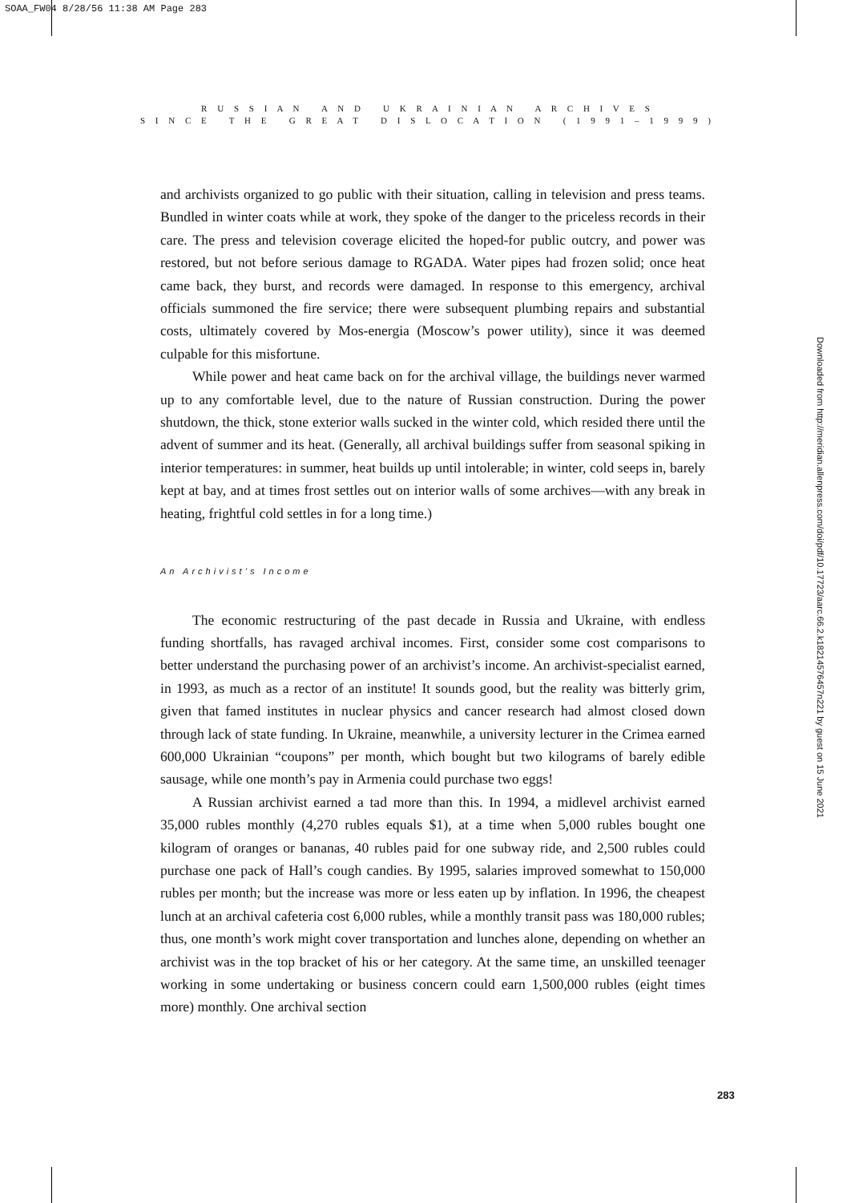SOAA_FW04 8/28/56 11:38 AM Page 283
R U S S I A N A N D U K R A I N I A N A R C H I V E S
S I N C E T H E G R E A T D I S L O C A T I O N ( 1 9 9 1 – 1 9 9 9 )
and archivists organized to go public with their situation, calling in television and press teams. Bundled in winter coats while at work, they spoke of the danger to the priceless records in their care. The press and television coverage elicited the hoped-for public outcry, and power was restored, but not before serious damage to RGADA. Water pipes had frozen solid; once heat came back, they burst, and records were damaged. In response to this emergency, archival officials summoned the fire service; there were subsequent plumbing repairs and substantial costs, ultimately covered by Mos-energia (Moscow’s power utility), since it was deemed culpable for this misfortune.
While power and heat came back on for the archival village, the buildings never warmed up to any comfortable level, due to the nature of Russian construction. During the power shutdown, the thick, stone exterior walls sucked in the winter cold, which resided there until the advent of summer and its heat. (Generally, all archival buildings suffer from seasonal spiking in interior temperatures: in summer, heat builds up until intolerable; in winter, cold seeps in, barely kept at bay, and at times frost settles out on interior walls of some archives—with any break in heating, frightful cold settles in for a long time.)
An Archivist’s Income
The economic restructuring of the past decade in Russia and Ukraine, with endless funding shortfalls, has ravaged archival incomes. First, consider some cost comparisons to better understand the purchasing power of an archivist’s income. An archivist-specialist earned, in 1993, as much as a rector of an institute! It sounds good, but the reality was bitterly grim, given that famed institutes in nuclear physics and cancer research had almost closed down through lack of state funding. In Ukraine, meanwhile, a university lecturer in the Crimea earned 600,000 Ukrainian “coupons” per month, which bought but two kilograms of barely edible sausage, while one month’s pay in Armenia could purchase two eggs!
A Russian archivist earned a tad more than this. In 1994, a midlevel archivist earned 35,000 rubles monthly (4,270 rubles equals $1), at a time when 5,000 rubles bought one kilogram of oranges or bananas, 40 rubles paid for one subway ride, and 2,500 rubles could purchase one pack of Hall’s cough candies. By 1995, salaries improved somewhat to 150,000 rubles per month; but the increase was more or less eaten up by inflation. In 1996, the cheapest lunch at an archival cafeteria cost 6,000 rubles, while a monthly transit pass was 180,000 rubles; thus, one month’s work might cover transportation and lunches alone, depending on whether an archivist was in the top bracket of his or her category. At the same time, an unskilled teenager working in some undertaking or business concern could earn 1,500,000 rubles (eight times more) monthly. One archival section
Downloaded from http://meridian.allenpress.com/doi/pdf/10.17723/aarc.66.2.k18214576457n221 by guest on 15 June 2021
283